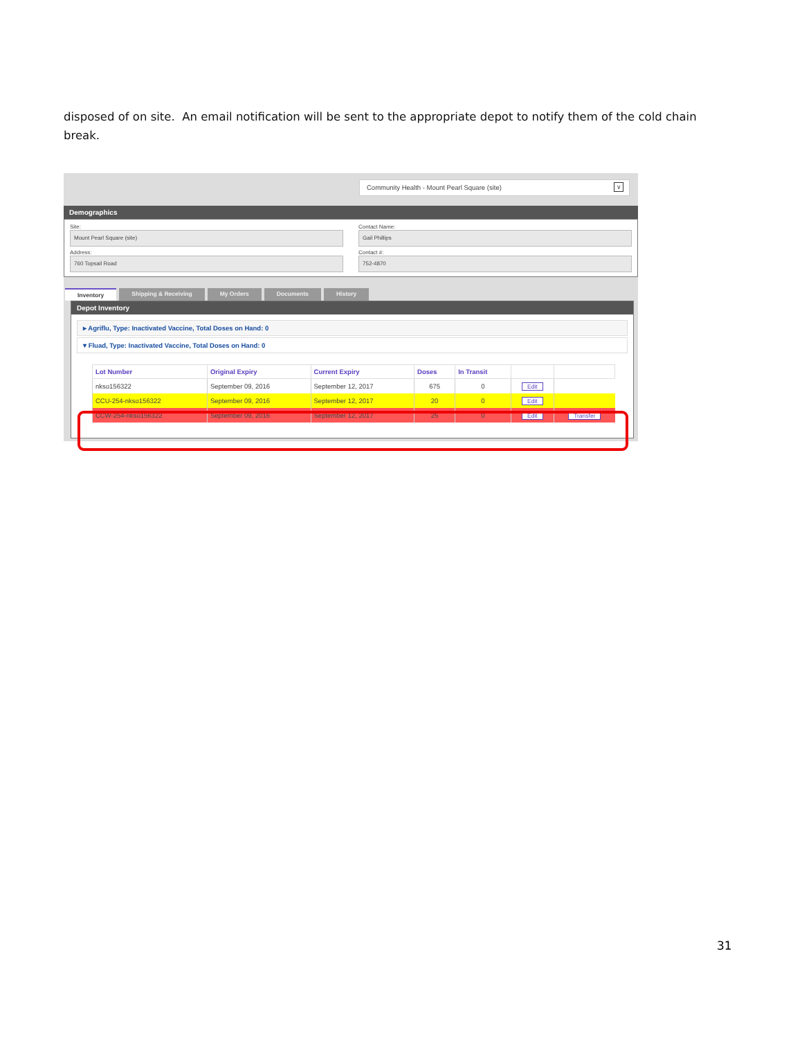disposed of on site. An email notification will be sent to the appropriate depot to notify them of the cold chain break.
Community Health - Mount Pearl Square (site) ∨
Demographics
Site:
Mount Pearl Square (site)
Contact Name:
Gail Phillips
Address:
760 Topsail Road
Contact #:
752-4870
Inventory Shipping & Receiving My Orders Documents History
Depot Inventory
▸ Agriflu, Type: Inactivated Vaccine, Total Doses on Hand: 0
▾ Fluad, Type: Inactivated Vaccine, Total Doses on Hand: 0
| Lot Number | Original Expiry | Current Expiry | Doses | In Transit | | |
| --- | --- | --- | --- | --- | --- | --- |
| nkso156322 | September 09, 2016 | September 12, 2017 | 675 | 0 | Edit | |
| CCU-254-nkso156322 | September 09, 2016 | September 12, 2017 | 20 | 0 | Edit | |
| CCW-254-nkso156322 | September 09, 2016 | September 12, 2017 | 25 | 0 | Edit | Transfer |
31